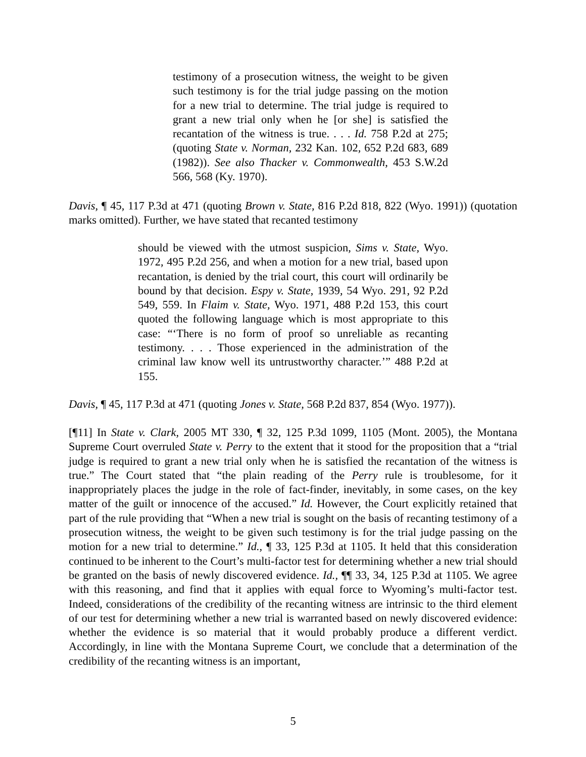testimony of a prosecution witness, the weight to be given such testimony is for the trial judge passing on the motion for a new trial to determine. The trial judge is required to grant a new trial only when he [or she] is satisfied the recantation of the witness is true. . . . Id. 758 P.2d at 275; (quoting State v. Norman, 232 Kan. 102, 652 P.2d 683, 689 (1982)). See also Thacker v. Commonwealth, 453 S.W.2d 566, 568 (Ky. 1970).
Davis, ¶ 45, 117 P.3d at 471 (quoting Brown v. State, 816 P.2d 818, 822 (Wyo. 1991)) (quotation marks omitted). Further, we have stated that recanted testimony
should be viewed with the utmost suspicion, Sims v. State, Wyo. 1972, 495 P.2d 256, and when a motion for a new trial, based upon recantation, is denied by the trial court, this court will ordinarily be bound by that decision. Espy v. State, 1939, 54 Wyo. 291, 92 P.2d 549, 559. In Flaim v. State, Wyo. 1971, 488 P.2d 153, this court quoted the following language which is most appropriate to this case: “‘There is no form of proof so unreliable as recanting testimony. . . . Those experienced in the administration of the criminal law know well its untrustworthy character.’” 488 P.2d at 155.
Davis, ¶ 45, 117 P.3d at 471 (quoting Jones v. State, 568 P.2d 837, 854 (Wyo. 1977)).
[¶11] In State v. Clark, 2005 MT 330, ¶ 32, 125 P.3d 1099, 1105 (Mont. 2005), the Montana Supreme Court overruled State v. Perry to the extent that it stood for the proposition that a “trial judge is required to grant a new trial only when he is satisfied the recantation of the witness is true.” The Court stated that “the plain reading of the Perry rule is troublesome, for it inappropriately places the judge in the role of fact-finder, inevitably, in some cases, on the key matter of the guilt or innocence of the accused.” Id. However, the Court explicitly retained that part of the rule providing that “When a new trial is sought on the basis of recanting testimony of a prosecution witness, the weight to be given such testimony is for the trial judge passing on the motion for a new trial to determine.” Id., ¶ 33, 125 P.3d at 1105. It held that this consideration continued to be inherent to the Court’s multi-factor test for determining whether a new trial should be granted on the basis of newly discovered evidence. Id., ¶¶ 33, 34, 125 P.3d at 1105. We agree with this reasoning, and find that it applies with equal force to Wyoming’s multi-factor test. Indeed, considerations of the credibility of the recanting witness are intrinsic to the third element of our test for determining whether a new trial is warranted based on newly discovered evidence: whether the evidence is so material that it would probably produce a different verdict. Accordingly, in line with the Montana Supreme Court, we conclude that a determination of the credibility of the recanting witness is an important,
5